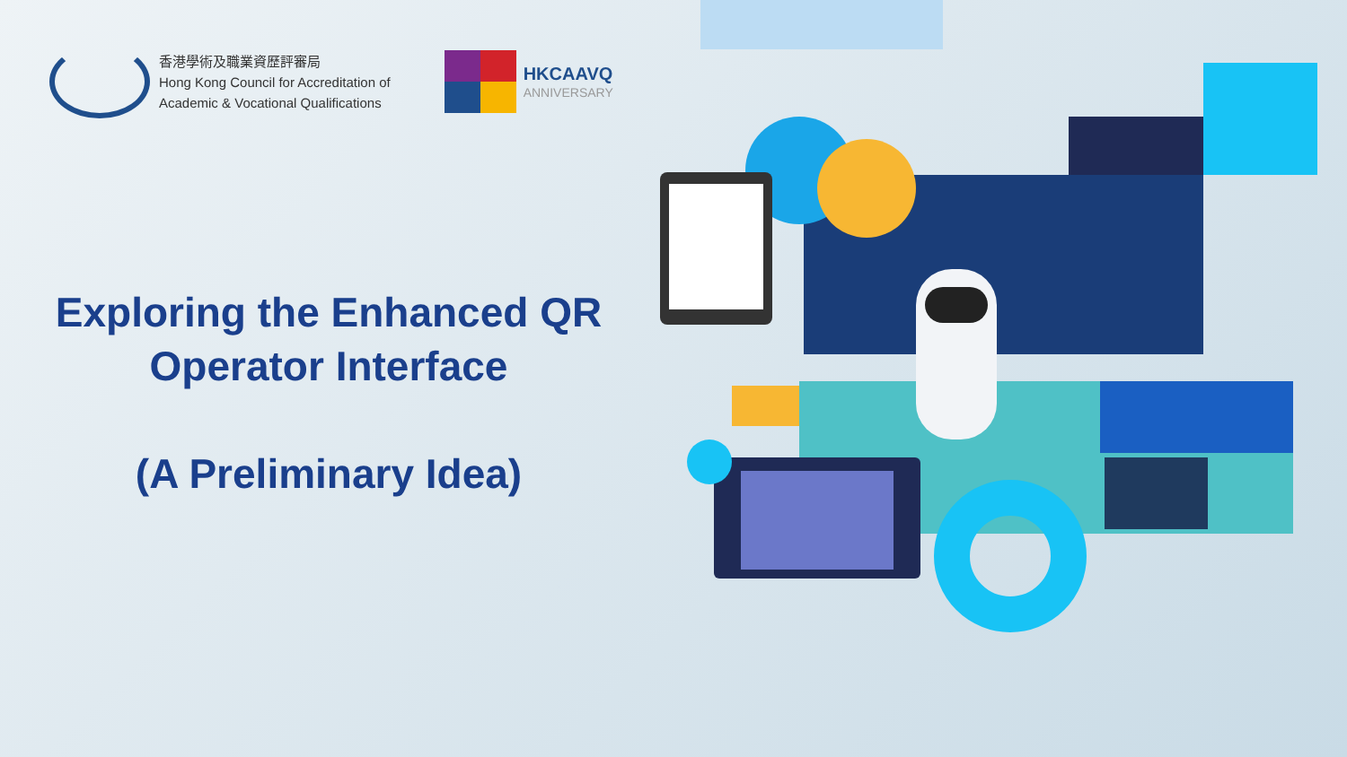香港學術及職業資歷評審局
Hong Kong Council for Accreditation of
Academic & Vocational Qualifications
HKCAAVQ
ANNIVERSARY
Exploring the Enhanced QR Operator Interface
(A Preliminary Idea)